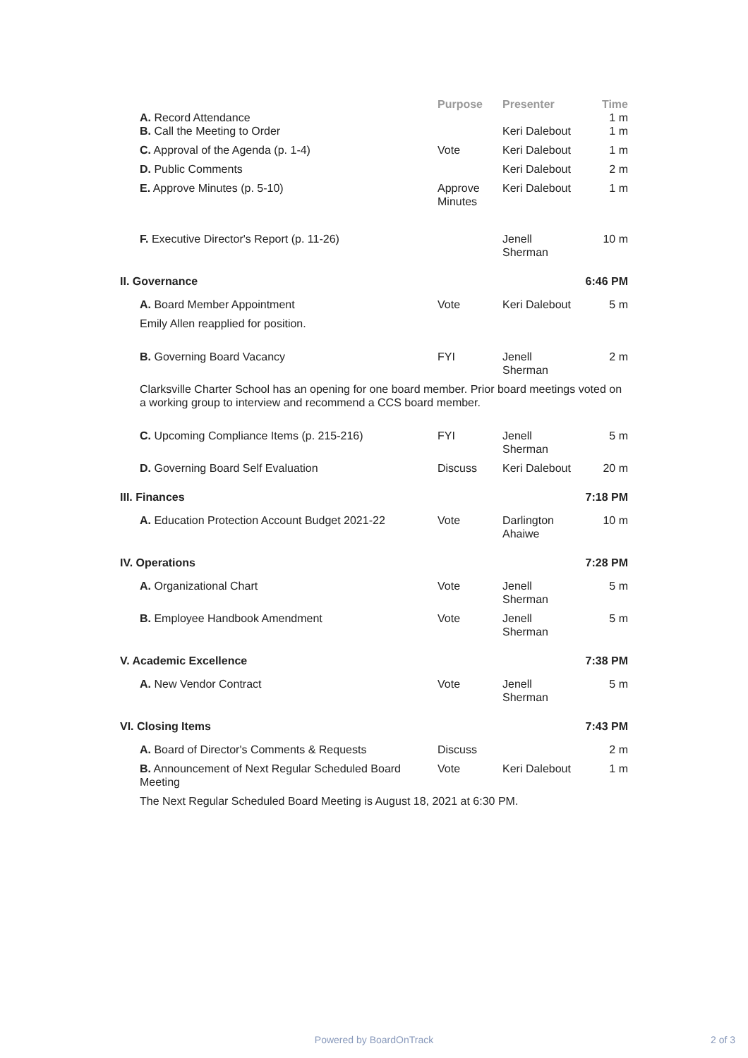| | Purpose | Presenter | Time |
| --- | --- | --- | --- |
| A. Record Attendance | | | 1 m |
| B. Call the Meeting to Order | | Keri Dalebout | 1 m |
| C. Approval of the Agenda (p. 1-4) | Vote | Keri Dalebout | 1 m |
| D. Public Comments | | Keri Dalebout | 2 m |
| E. Approve Minutes (p. 5-10) | Approve Minutes | Keri Dalebout | 1 m |
| F. Executive Director's Report (p. 11-26) | | Jenell Sherman | 10 m |
| II. Governance | | | 6:46 PM |
| A. Board Member Appointment | Vote | Keri Dalebout | 5 m |
| Emily Allen reapplied for position. | | | |
| B. Governing Board Vacancy | FYI | Jenell Sherman | 2 m |
| Clarksville Charter School has an opening for one board member. Prior board meetings voted on a working group to interview and recommend a CCS board member. | | | |
| C. Upcoming Compliance Items (p. 215-216) | FYI | Jenell Sherman | 5 m |
| D. Governing Board Self Evaluation | Discuss | Keri Dalebout | 20 m |
| III. Finances | | | 7:18 PM |
| A. Education Protection Account Budget 2021-22 | Vote | Darlington Ahaiwe | 10 m |
| IV. Operations | | | 7:28 PM |
| A. Organizational Chart | Vote | Jenell Sherman | 5 m |
| B. Employee Handbook Amendment | Vote | Jenell Sherman | 5 m |
| V. Academic Excellence | | | 7:38 PM |
| A. New Vendor Contract | Vote | Jenell Sherman | 5 m |
| VI. Closing Items | | | 7:43 PM |
| A. Board of Director's Comments & Requests | Discuss | | 2 m |
| B. Announcement of Next Regular Scheduled Board Meeting | Vote | Keri Dalebout | 1 m |
| The Next Regular Scheduled Board Meeting is August 18, 2021 at 6:30 PM. | | | |
Powered by BoardOnTrack 2 of 3